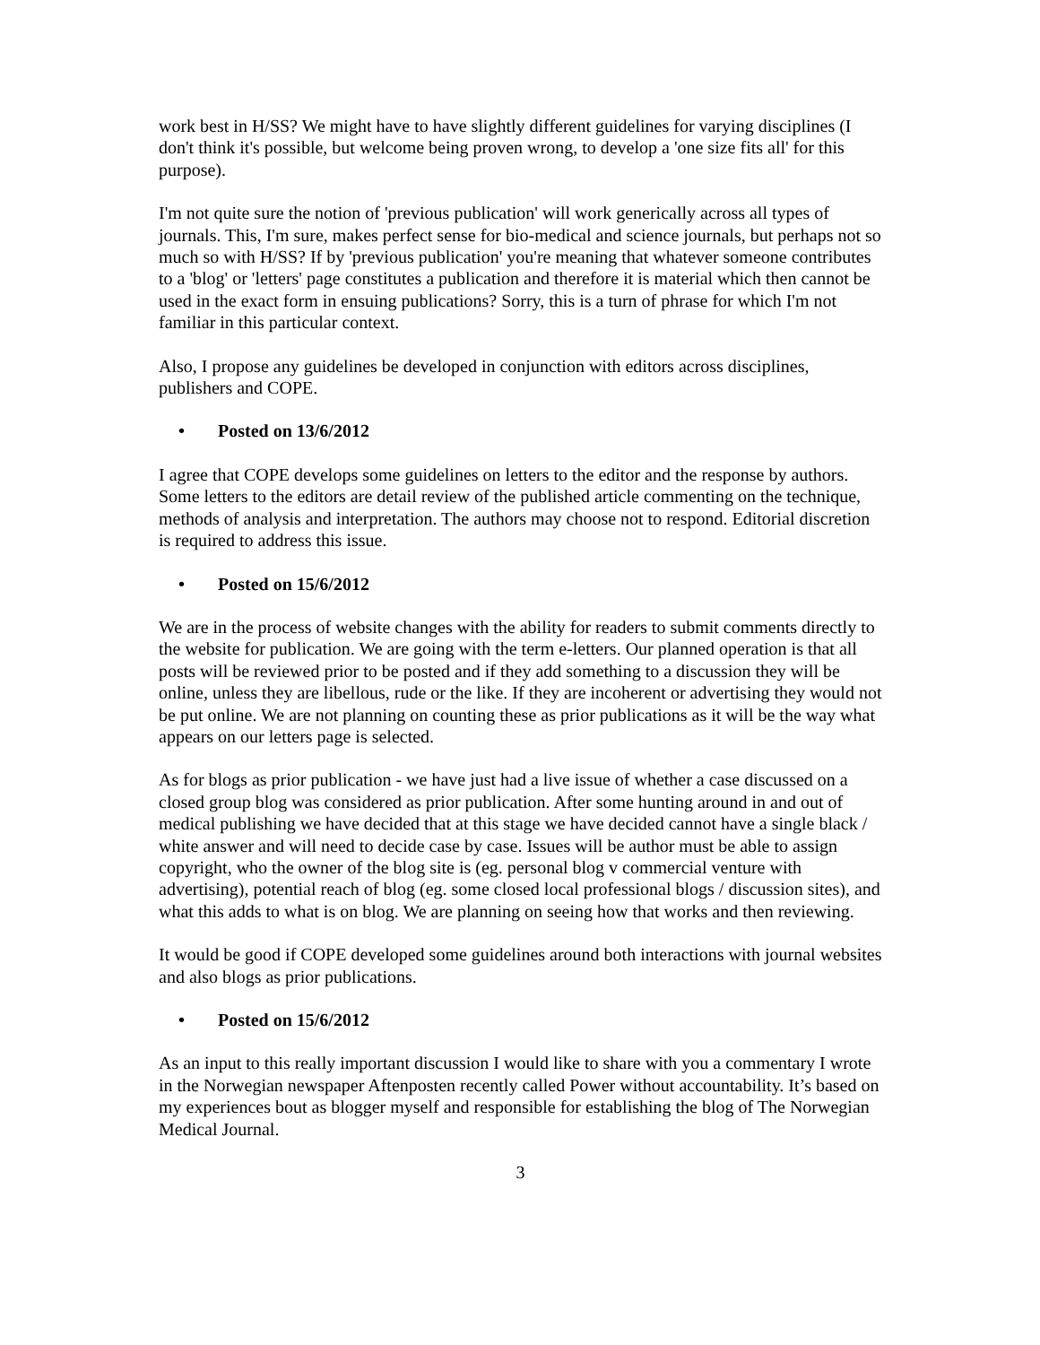work best in H/SS? We might have to have slightly different guidelines for varying disciplines (I don't think it's possible, but welcome being proven wrong, to develop a 'one size fits all' for this purpose).
I'm not quite sure the notion of 'previous publication' will work generically across all types of journals. This, I'm sure, makes perfect sense for bio-medical and science journals, but perhaps not so much so with H/SS? If by 'previous publication' you're meaning that whatever someone contributes to a 'blog' or 'letters' page constitutes a publication and therefore it is material which then cannot be used in the exact form in ensuing publications? Sorry, this is a turn of phrase for which I'm not familiar in this particular context.
Also, I propose any guidelines be developed in conjunction with editors across disciplines, publishers and COPE.
• Posted on 13/6/2012
I agree that COPE develops some guidelines on letters to the editor and the response by authors. Some letters to the editors are detail review of the published article commenting on the technique, methods of analysis and interpretation. The authors may choose not to respond. Editorial discretion is required to address this issue.
• Posted on 15/6/2012
We are in the process of website changes with the ability for readers to submit comments directly to the website for publication. We are going with the term e-letters. Our planned operation is that all posts will be reviewed prior to be posted and if they add something to a discussion they will be online, unless they are libellous, rude or the like. If they are incoherent or advertising they would not be put online. We are not planning on counting these as prior publications as it will be the way what appears on our letters page is selected.
As for blogs as prior publication - we have just had a live issue of whether a case discussed on a closed group blog was considered as prior publication. After some hunting around in and out of medical publishing we have decided that at this stage we have decided cannot have a single black / white answer and will need to decide case by case. Issues will be author must be able to assign copyright, who the owner of the blog site is (eg. personal blog v commercial venture with advertising), potential reach of blog (eg. some closed local professional blogs / discussion sites), and what this adds to what is on blog. We are planning on seeing how that works and then reviewing.
It would be good if COPE developed some guidelines around both interactions with journal websites and also blogs as prior publications.
• Posted on 15/6/2012
As an input to this really important discussion I would like to share with you a commentary I wrote in the Norwegian newspaper Aftenposten recently called Power without accountability. It’s based on my experiences bout as blogger myself and responsible for establishing the blog of The Norwegian Medical Journal.
3